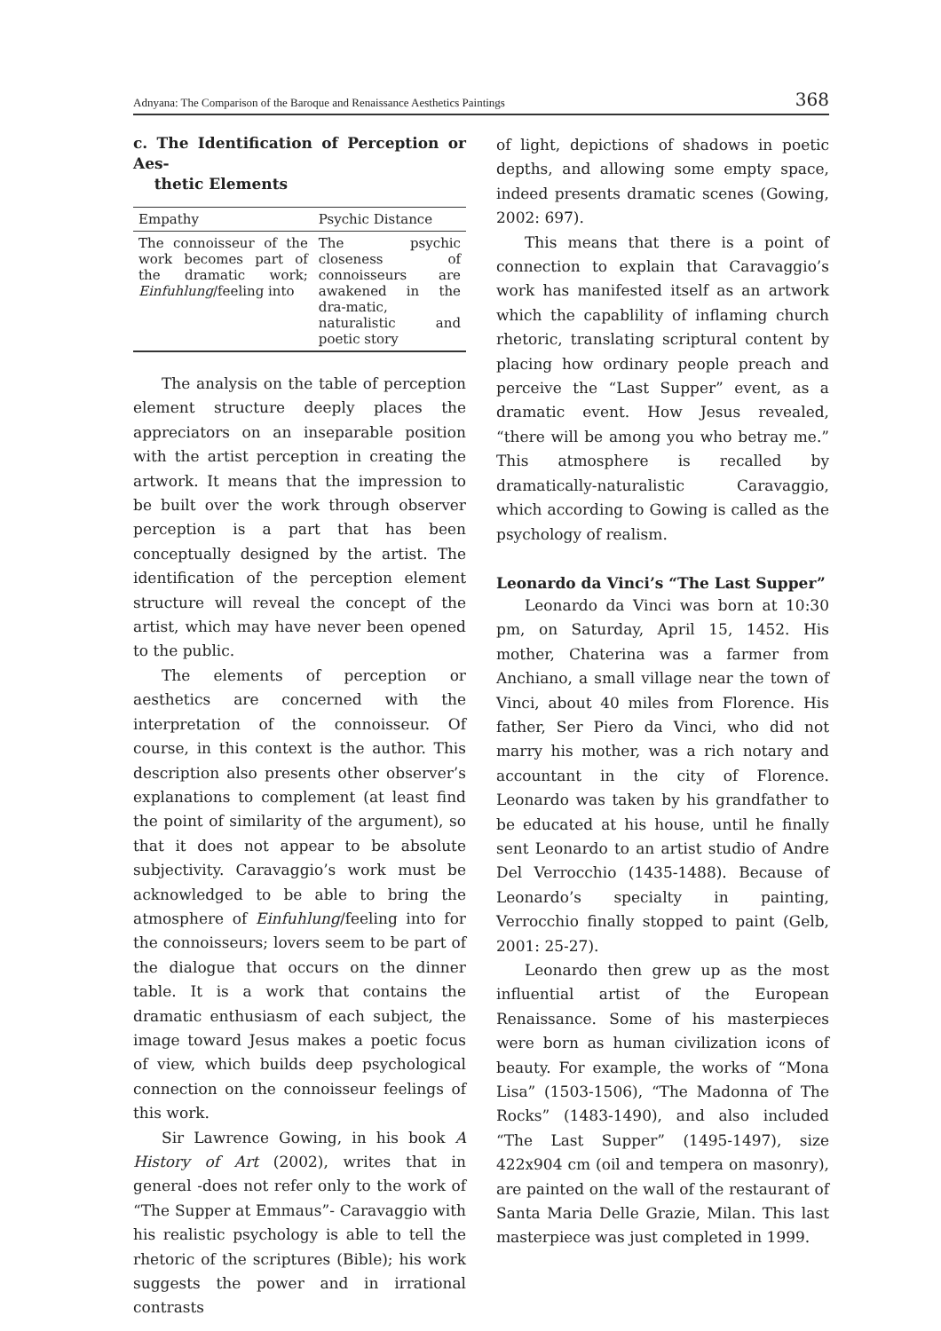Adnyana: The Comparison of the Baroque and Renaissance Aesthetics Paintings 368
c. The Identification of Perception or Aes-
thetic Elements
| Empathy | Psychic Distance |
| --- | --- |
| The connoisseur of the work becomes part of the dramatic work; Einfuhlung /feeling into | The psychic closeness of connoisseurs are awakened in the dra-matic, naturalistic and poetic story |
The analysis on the table of perception element structure deeply places the appreciators on an inseparable position with the artist perception in creating the artwork. It means that the impression to be built over the work through observer perception is a part that has been conceptually designed by the artist. The identification of the perception element structure will reveal the concept of the artist, which may have never been opened to the public.
The elements of perception or aesthetics are concerned with the interpretation of the connoisseur. Of course, in this context is the author. This description also presents other observer’s explanations to complement (at least find the point of similarity of the argument), so that it does not appear to be absolute subjectivity. Caravaggio’s work must be acknowledged to be able to bring the atmosphere of Einfuhlung/feeling into for the connoisseurs; lovers seem to be part of the dialogue that occurs on the dinner table. It is a work that contains the dramatic enthusiasm of each subject, the image toward Jesus makes a poetic focus of view, which builds deep psychological connection on the connoisseur feelings of this work.
Sir Lawrence Gowing, in his book A History of Art (2002), writes that in general -does not refer only to the work of “The Supper at Emmaus”- Caravaggio with his realistic psychology is able to tell the rhetoric of the scriptures (Bible); his work suggests the power and in irrational contrasts
of light, depictions of shadows in poetic depths, and allowing some empty space, indeed presents dramatic scenes (Gowing, 2002: 697).
This means that there is a point of connection to explain that Caravaggio’s work has manifested itself as an artwork which the capablility of inflaming church rhetoric, translating scriptural content by placing how ordinary people preach and perceive the “Last Supper” event, as a dramatic event. How Jesus revealed, “there will be among you who betray me.” This atmosphere is recalled by dramatically-naturalistic Caravaggio, which according to Gowing is called as the psychology of realism.
Leonardo da Vinci’s “The Last Supper”
Leonardo da Vinci was born at 10:30 pm, on Saturday, April 15, 1452. His mother, Chaterina was a farmer from Anchiano, a small village near the town of Vinci, about 40 miles from Florence. His father, Ser Piero da Vinci, who did not marry his mother, was a rich notary and accountant in the city of Florence. Leonardo was taken by his grandfather to be educated at his house, until he finally sent Leonardo to an artist studio of Andre Del Verrocchio (1435-1488). Because of Leonardo’s specialty in painting, Verrocchio finally stopped to paint (Gelb, 2001: 25-27).
Leonardo then grew up as the most influential artist of the European Renaissance. Some of his masterpieces were born as human civilization icons of beauty. For example, the works of “Mona Lisa” (1503-1506), “The Madonna of The Rocks” (1483-1490), and also included “The Last Supper” (1495-1497), size 422x904 cm (oil and tempera on masonry), are painted on the wall of the restaurant of Santa Maria Delle Grazie, Milan. This last masterpiece was just completed in 1999.